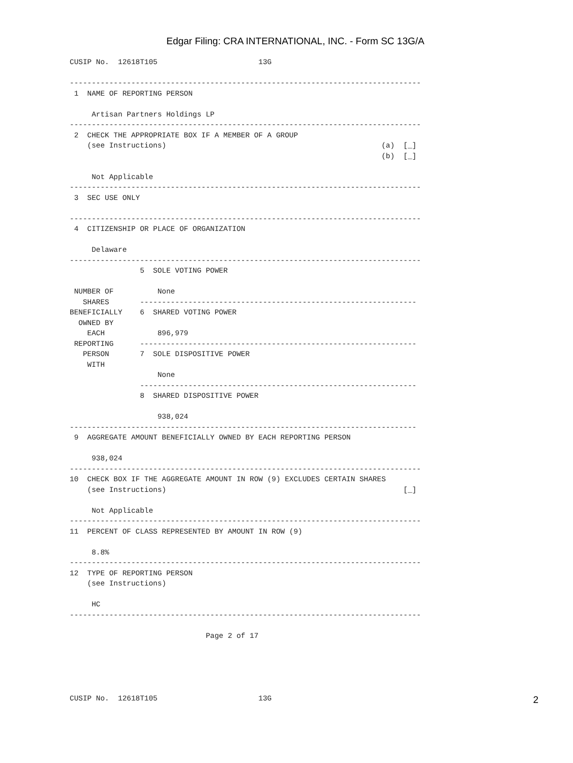Edgar Filing: CRA INTERNATIONAL, INC. - Form SC 13G/A
CUSIP No.  12618T105                       13G

--------------------------------------------------------------------------------
 1  NAME OF REPORTING PERSON

     Artisan Partners Holdings LP
--------------------------------------------------------------------------------
 2  CHECK THE APPROPRIATE BOX IF A MEMBER OF A GROUP
    (see Instructions)                                                 (a)  [_]
                                                                       (b)  [_]

     Not Applicable
--------------------------------------------------------------------------------
 3  SEC USE ONLY

--------------------------------------------------------------------------------
 4  CITIZENSHIP OR PLACE OF ORGANIZATION

     Delaware
--------------------------------------------------------------------------------
                5  SOLE VOTING POWER

 NUMBER OF          None
   SHARES       ---------------------------------------------------------------
BENEFICIALLY    6  SHARED VOTING POWER
  OWNED BY
    EACH            896,979
 REPORTING      ---------------------------------------------------------------
   PERSON       7  SOLE DISPOSITIVE POWER
    WITH
                    None
                ---------------------------------------------------------------
                8  SHARED DISPOSITIVE POWER

                    938,024
-------------------------------------------------------------------------------
 9  AGGREGATE AMOUNT BENEFICIALLY OWNED BY EACH REPORTING PERSON

     938,024
--------------------------------------------------------------------------------
10  CHECK BOX IF THE AGGREGATE AMOUNT IN ROW (9) EXCLUDES CERTAIN SHARES
    (see Instructions)                                                      [_]

     Not Applicable
--------------------------------------------------------------------------------
11  PERCENT OF CLASS REPRESENTED BY AMOUNT IN ROW (9)

     8.8%
--------------------------------------------------------------------------------
12  TYPE OF REPORTING PERSON
    (see Instructions)

     HC
--------------------------------------------------------------------------------

                               Page 2 of 17





CUSIP No.  12618T105                       13G
2